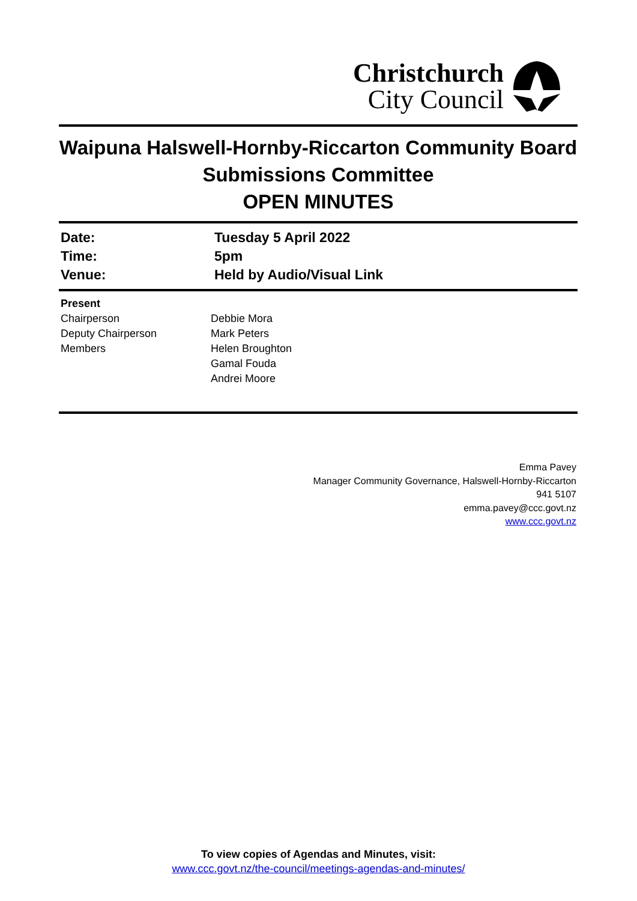Christchurch
City Council
Waipuna Halswell-Hornby-Riccarton Community Board Submissions Committee
OPEN MINUTES
| Date: | Tuesday 5 April 2022 |
| Time: | 5pm |
| Venue: | Held by Audio/Visual Link |
| Present | |
| Chairperson | Debbie Mora |
| Deputy Chairperson | Mark Peters |
| Members | Helen Broughton Gamal Fouda Andrei Moore |
Emma Pavey
Manager Community Governance, Halswell-Hornby-Riccarton
941 5107
emma.pavey@ccc.govt.nz
www.ccc.govt.nz
To view copies of Agendas and Minutes, visit:
www.ccc.govt.nz/the-council/meetings-agendas-and-minutes/